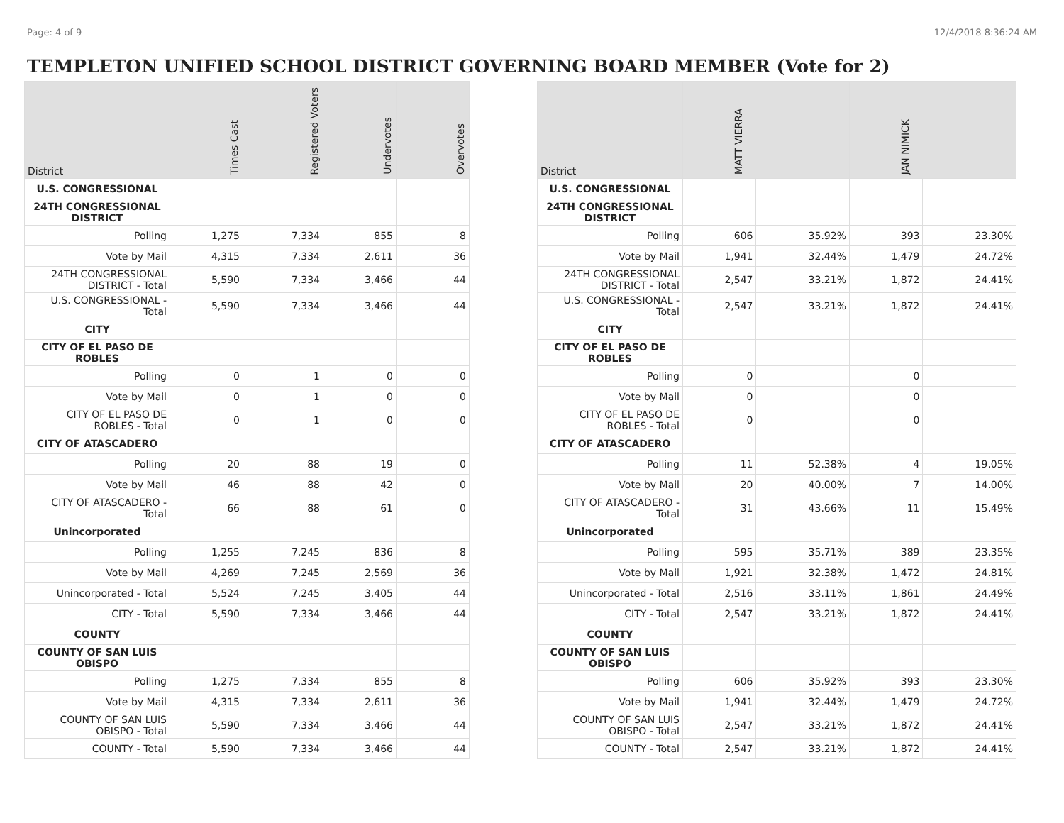Page: 4 of 9 12/4/2018 8:36:24 AM
TEMPLETON UNIFIED SCHOOL DISTRICT GOVERNING BOARD MEMBER (Vote for 2)
| District | Times Cast | Registered Voters | Undervotes | Overvotes |
| --- | --- | --- | --- | --- |
| U.S. CONGRESSIONAL | | | | |
| 24TH CONGRESSIONAL DISTRICT | | | | |
| Polling | 1,275 | 7,334 | 855 | 8 |
| Vote by Mail | 4,315 | 7,334 | 2,611 | 36 |
| 24TH CONGRESSIONAL DISTRICT - Total | 5,590 | 7,334 | 3,466 | 44 |
| U.S. CONGRESSIONAL - Total | 5,590 | 7,334 | 3,466 | 44 |
| CITY | | | | |
| CITY OF EL PASO DE ROBLES | | | | |
| Polling | 0 | 1 | 0 | 0 |
| Vote by Mail | 0 | 1 | 0 | 0 |
| CITY OF EL PASO DE ROBLES - Total | 0 | 1 | 0 | 0 |
| CITY OF ATASCADERO | | | | |
| Polling | 20 | 88 | 19 | 0 |
| Vote by Mail | 46 | 88 | 42 | 0 |
| CITY OF ATASCADERO - Total | 66 | 88 | 61 | 0 |
| Unincorporated | | | | |
| Polling | 1,255 | 7,245 | 836 | 8 |
| Vote by Mail | 4,269 | 7,245 | 2,569 | 36 |
| Unincorporated - Total | 5,524 | 7,245 | 3,405 | 44 |
| CITY - Total | 5,590 | 7,334 | 3,466 | 44 |
| COUNTY | | | | |
| COUNTY OF SAN LUIS OBISPO | | | | |
| Polling | 1,275 | 7,334 | 855 | 8 |
| Vote by Mail | 4,315 | 7,334 | 2,611 | 36 |
| COUNTY OF SAN LUIS OBISPO - Total | 5,590 | 7,334 | 3,466 | 44 |
| COUNTY - Total | 5,590 | 7,334 | 3,466 | 44 |
| District | MATT VIERRA | | JAN NIMICK | |
| --- | --- | --- | --- | --- |
| U.S. CONGRESSIONAL | | | | |
| 24TH CONGRESSIONAL DISTRICT | | | | |
| Polling | 606 | 35.92% | 393 | 23.30% |
| Vote by Mail | 1,941 | 32.44% | 1,479 | 24.72% |
| 24TH CONGRESSIONAL DISTRICT - Total | 2,547 | 33.21% | 1,872 | 24.41% |
| U.S. CONGRESSIONAL - Total | 2,547 | 33.21% | 1,872 | 24.41% |
| CITY | | | | |
| CITY OF EL PASO DE ROBLES | | | | |
| Polling | 0 | | 0 | |
| Vote by Mail | 0 | | 0 | |
| CITY OF EL PASO DE ROBLES - Total | 0 | | 0 | |
| CITY OF ATASCADERO | | | | |
| Polling | 11 | 52.38% | 4 | 19.05% |
| Vote by Mail | 20 | 40.00% | 7 | 14.00% |
| CITY OF ATASCADERO - Total | 31 | 43.66% | 11 | 15.49% |
| Unincorporated | | | | |
| Polling | 595 | 35.71% | 389 | 23.35% |
| Vote by Mail | 1,921 | 32.38% | 1,472 | 24.81% |
| Unincorporated - Total | 2,516 | 33.11% | 1,861 | 24.49% |
| CITY - Total | 2,547 | 33.21% | 1,872 | 24.41% |
| COUNTY | | | | |
| COUNTY OF SAN LUIS OBISPO | | | | |
| Polling | 606 | 35.92% | 393 | 23.30% |
| Vote by Mail | 1,941 | 32.44% | 1,479 | 24.72% |
| COUNTY OF SAN LUIS OBISPO - Total | 2,547 | 33.21% | 1,872 | 24.41% |
| COUNTY - Total | 2,547 | 33.21% | 1,872 | 24.41% |